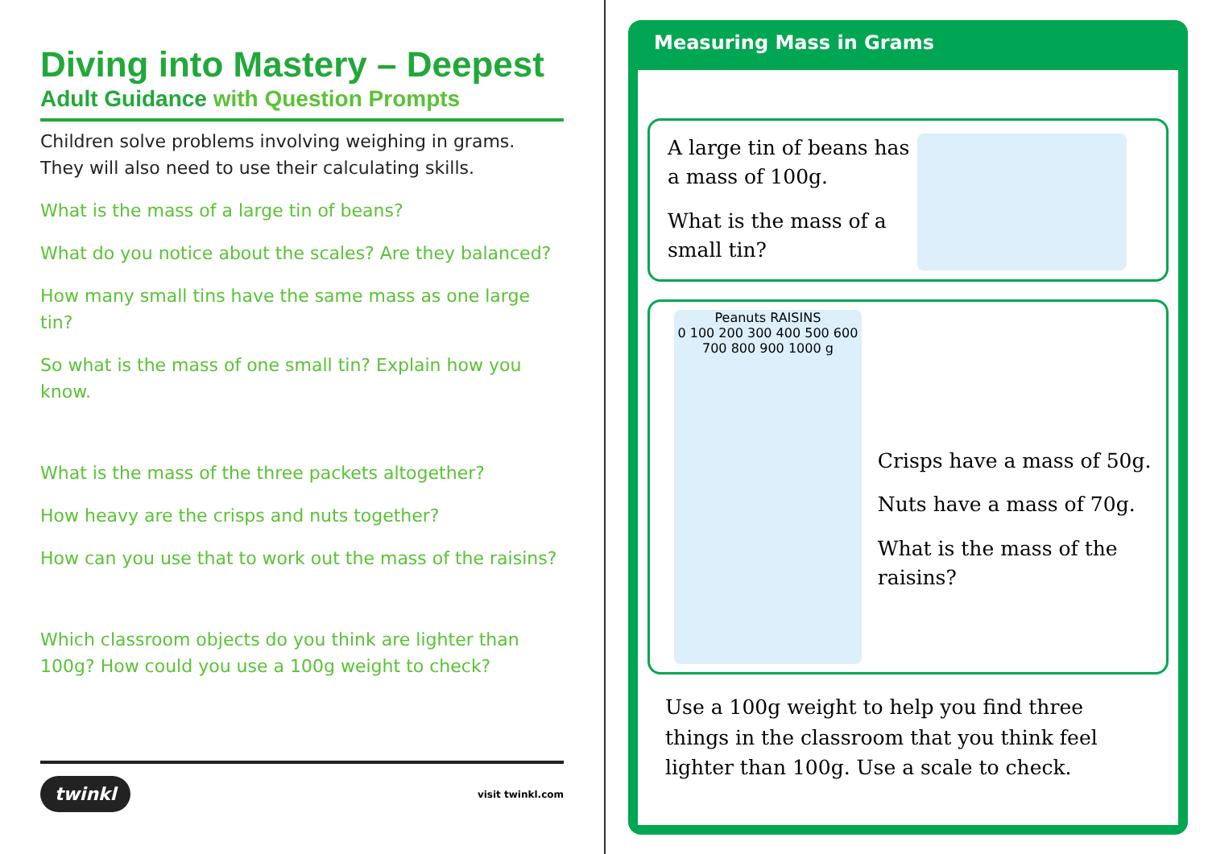Diving into Mastery – Deepest
Adult Guidance with Question Prompts
Children solve problems involving weighing in grams. They will also need to use their calculating skills.
What is the mass of a large tin of beans?
What do you notice about the scales? Are they balanced?
How many small tins have the same mass as one large tin?
So what is the mass of one small tin? Explain how you know.
What is the mass of the three packets altogether?
How heavy are the crisps and nuts together?
How can you use that to work out the mass of the raisins?
Which classroom objects do you think are lighter than 100g? How could you use a 100g weight to check?
twinkl visit twinkl.com
Measuring Mass in Grams
A large tin of beans has a mass of 100g.
What is the mass of a small tin?
Peanuts RAISINS
0 100 200 300 400 500 600 700 800 900 1000 g
Crisps have a mass of 50g.
Nuts have a mass of 70g.
What is the mass of the raisins?
Use a 100g weight to help you find three things in the classroom that you think feel lighter than 100g. Use a scale to check.